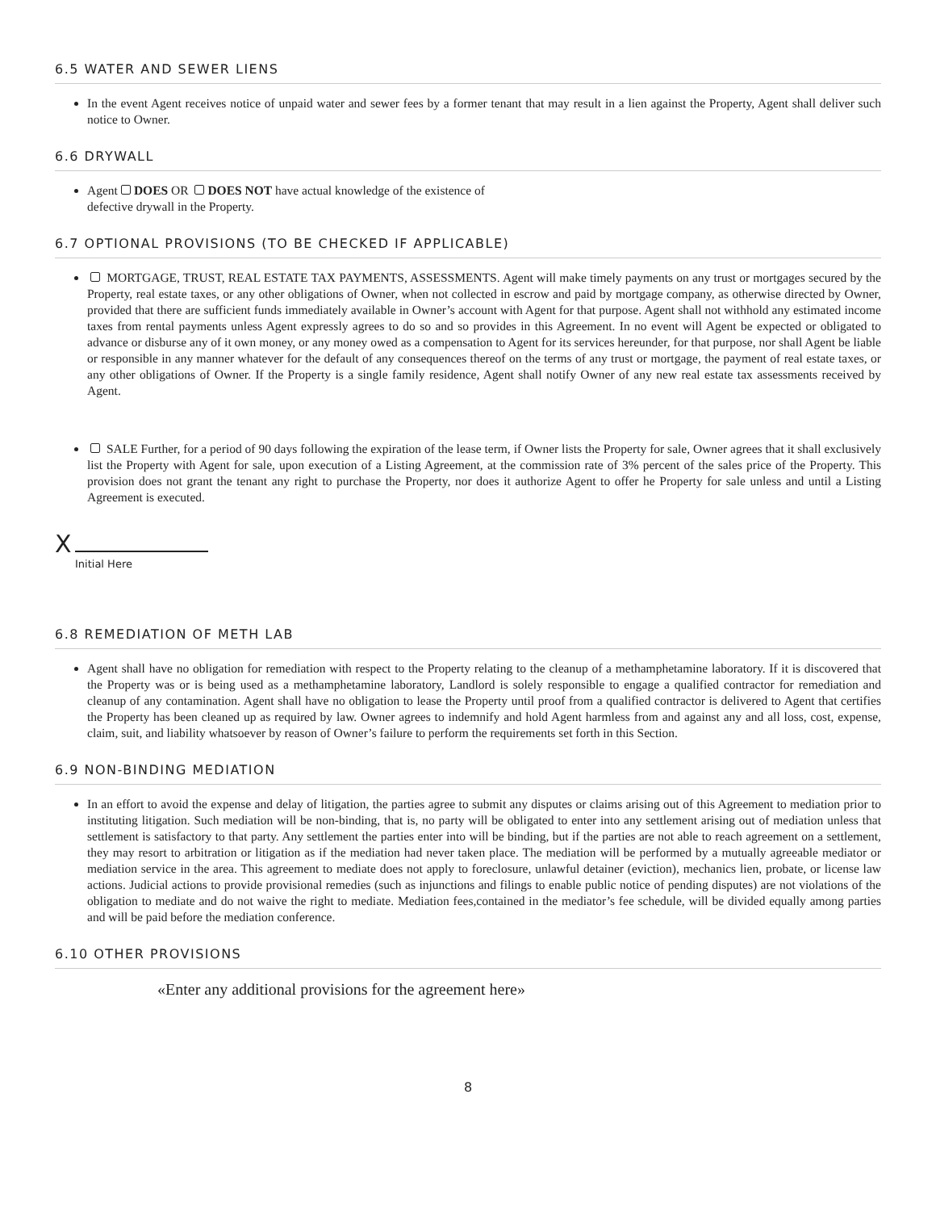6.5 WATER AND SEWER LIENS
In the event Agent receives notice of unpaid water and sewer fees by a former tenant that may result in a lien against the Property, Agent shall deliver such notice to Owner.
6.6 DRYWALL
Agent DOES OR DOES NOT have actual knowledge of the existence of
defective drywall in the Property.
6.7 OPTIONAL PROVISIONS (TO BE CHECKED IF APPLICABLE)
MORTGAGE, TRUST, REAL ESTATE TAX PAYMENTS, ASSESSMENTS. Agent will make timely payments on any trust or mortgages secured by the Property, real estate taxes, or any other obligations of Owner, when not collected in escrow and paid by mortgage company, as otherwise directed by Owner, provided that there are sufficient funds immediately available in Owner’s account with Agent for that purpose. Agent shall not withhold any estimated income taxes from rental payments unless Agent expressly agrees to do so and so provides in this Agreement. In no event will Agent be expected or obligated to advance or disburse any of it own money, or any money owed as a compensation to Agent for its services hereunder, for that purpose, nor shall Agent be liable or responsible in any manner whatever for the default of any consequences thereof on the terms of any trust or mortgage, the payment of real estate taxes, or any other obligations of Owner. If the Property is a single family residence, Agent shall notify Owner of any new real estate tax assessments received by Agent.
SALE Further, for a period of 90 days following the expiration of the lease term, if Owner lists the Property for sale, Owner agrees that it shall exclusively list the Property with Agent for sale, upon execution of a Listing Agreement, at the commission rate of 3% percent of the sales price of the Property. This provision does not grant the tenant any right to purchase the Property, nor does it authorize Agent to offer he Property for sale unless and until a Listing Agreement is executed.
X
Initial Here
6.8 REMEDIATION OF METH LAB
Agent shall have no obligation for remediation with respect to the Property relating to the cleanup of a methamphetamine laboratory. If it is discovered that the Property was or is being used as a methamphetamine laboratory, Landlord is solely responsible to engage a qualified contractor for remediation and cleanup of any contamination. Agent shall have no obligation to lease the Property until proof from a qualified contractor is delivered to Agent that certifies the Property has been cleaned up as required by law. Owner agrees to indemnify and hold Agent harmless from and against any and all loss, cost, expense, claim, suit, and liability whatsoever by reason of Owner’s failure to perform the requirements set forth in this Section.
6.9 NON-BINDING MEDIATION
In an effort to avoid the expense and delay of litigation, the parties agree to submit any disputes or claims arising out of this Agreement to mediation prior to instituting litigation. Such mediation will be non-binding, that is, no party will be obligated to enter into any settlement arising out of mediation unless that settlement is satisfactory to that party. Any settlement the parties enter into will be binding, but if the parties are not able to reach agreement on a settlement, they may resort to arbitration or litigation as if the mediation had never taken place. The mediation will be performed by a mutually agreeable mediator or mediation service in the area. This agreement to mediate does not apply to foreclosure, unlawful detainer (eviction), mechanics lien, probate, or license law actions. Judicial actions to provide provisional remedies (such as injunctions and filings to enable public notice of pending disputes) are not violations of the obligation to mediate and do not waive the right to mediate. Mediation fees,contained in the mediator’s fee schedule, will be divided equally among parties and will be paid before the mediation conference.
6.10 OTHER PROVISIONS
«Enter any additional provisions for the agreement here»
8